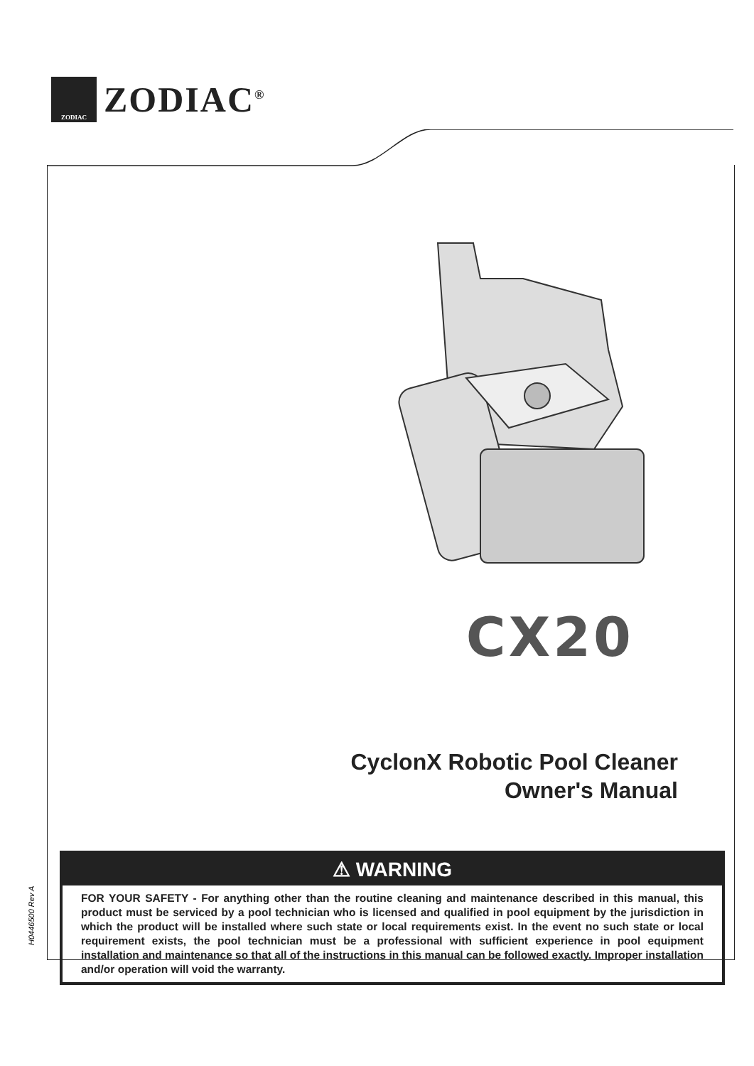ZODIAC
ZODIAC<sup>®</sup>
CX20
CyclonX Robotic Pool Cleaner
Owner's Manual
⚠ WARNING
FOR YOUR SAFETY - For anything other than the routine cleaning and maintenance described in this manual, this product must be serviced by a pool technician who is licensed and qualified in pool equipment by the jurisdiction in which the product will be installed where such state or local requirements exist. In the event no such state or local requirement exists, the pool technician must be a professional with sufficient experience in pool equipment installation and maintenance so that all of the instructions in this manual can be followed exactly. Improper installation and/or operation will void the warranty.
H0446500 Rev A